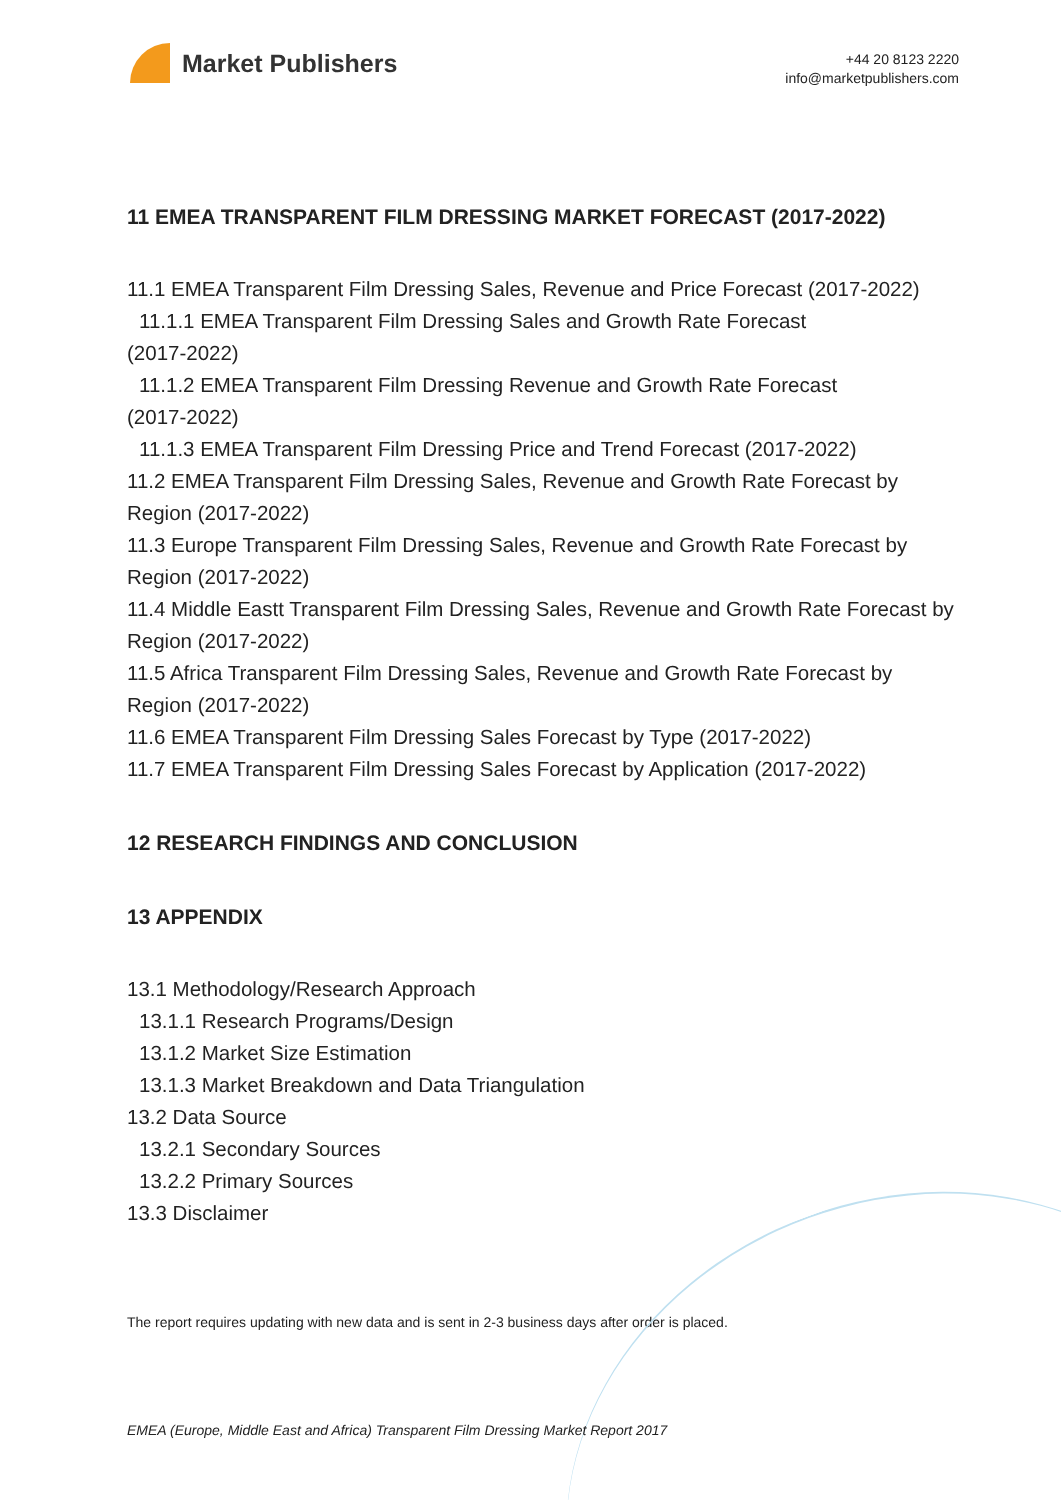Market Publishers
+44 20 8123 2220
info@marketpublishers.com
11 EMEA TRANSPARENT FILM DRESSING MARKET FORECAST (2017-2022)
11.1 EMEA Transparent Film Dressing Sales, Revenue and Price Forecast (2017-2022)
11.1.1 EMEA Transparent Film Dressing Sales and Growth Rate Forecast
(2017-2022)
11.1.2 EMEA Transparent Film Dressing Revenue and Growth Rate Forecast
(2017-2022)
11.1.3 EMEA Transparent Film Dressing Price and Trend Forecast (2017-2022)
11.2 EMEA Transparent Film Dressing Sales, Revenue and Growth Rate Forecast by Region (2017-2022)
11.3 Europe Transparent Film Dressing Sales, Revenue and Growth Rate Forecast by Region (2017-2022)
11.4 Middle Eastt Transparent Film Dressing Sales, Revenue and Growth Rate Forecast by Region (2017-2022)
11.5 Africa Transparent Film Dressing Sales, Revenue and Growth Rate Forecast by Region (2017-2022)
11.6 EMEA Transparent Film Dressing Sales Forecast by Type (2017-2022)
11.7 EMEA Transparent Film Dressing Sales Forecast by Application (2017-2022)
12 RESEARCH FINDINGS AND CONCLUSION
13 APPENDIX
13.1 Methodology/Research Approach
13.1.1 Research Programs/Design
13.1.2 Market Size Estimation
13.1.3 Market Breakdown and Data Triangulation
13.2 Data Source
13.2.1 Secondary Sources
13.2.2 Primary Sources
13.3 Disclaimer
The report requires updating with new data and is sent in 2-3 business days after order is placed.
EMEA (Europe, Middle East and Africa) Transparent Film Dressing Market Report 2017